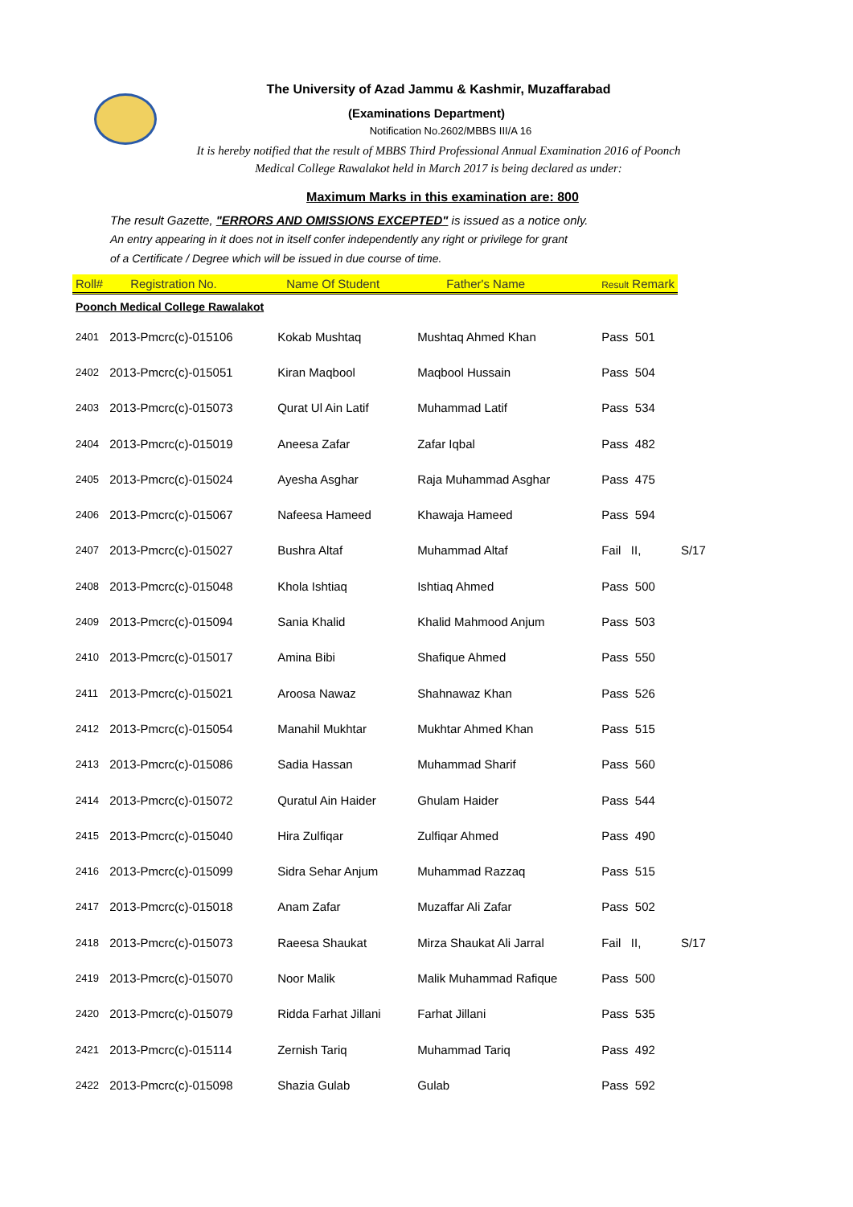The University of Azad Jammu & Kashmir, Muzaffarabad
(Examinations Department)
Notification No.2602/MBBS III/A 16
It is hereby notified that the result of MBBS Third Professional Annual Examination 2016 of Poonch
Medical College Rawalakot held in March 2017 is being declared as under:
Maximum Marks in this examination are: 800
The result Gazette, "ERRORS AND OMISSIONS EXCEPTED" is issued as a notice only.
An entry appearing in it does not in itself confer independently any right or privilege for grant
of a Certificate / Degree which will be issued in due course of time.
| Roll# | Registration No. | Name Of Student | Father's Name | Result Remark | |
| --- | --- | --- | --- | --- | --- |
| Poonch Medical College Rawalakot | | | | | |
| 2401 | 2013-Pmcrc(c)-015106 | Kokab Mushtaq | Mushtaq Ahmed Khan | Pass 501 | |
| 2402 | 2013-Pmcrc(c)-015051 | Kiran Maqbool | Maqbool Hussain | Pass 504 | |
| 2403 | 2013-Pmcrc(c)-015073 | Qurat Ul Ain Latif | Muhammad Latif | Pass 534 | |
| 2404 | 2013-Pmcrc(c)-015019 | Aneesa Zafar | Zafar Iqbal | Pass 482 | |
| 2405 | 2013-Pmcrc(c)-015024 | Ayesha Asghar | Raja Muhammad Asghar | Pass 475 | |
| 2406 | 2013-Pmcrc(c)-015067 | Nafeesa Hameed | Khawaja Hameed | Pass 594 | |
| 2407 | 2013-Pmcrc(c)-015027 | Bushra Altaf | Muhammad Altaf | Fail II, | S/17 |
| 2408 | 2013-Pmcrc(c)-015048 | Khola Ishtiaq | Ishtiaq Ahmed | Pass 500 | |
| 2409 | 2013-Pmcrc(c)-015094 | Sania Khalid | Khalid Mahmood Anjum | Pass 503 | |
| 2410 | 2013-Pmcrc(c)-015017 | Amina Bibi | Shafique Ahmed | Pass 550 | |
| 2411 | 2013-Pmcrc(c)-015021 | Aroosa Nawaz | Shahnawaz Khan | Pass 526 | |
| 2412 | 2013-Pmcrc(c)-015054 | Manahil Mukhtar | Mukhtar Ahmed Khan | Pass 515 | |
| 2413 | 2013-Pmcrc(c)-015086 | Sadia Hassan | Muhammad Sharif | Pass 560 | |
| 2414 | 2013-Pmcrc(c)-015072 | Quratul Ain Haider | Ghulam Haider | Pass 544 | |
| 2415 | 2013-Pmcrc(c)-015040 | Hira Zulfiqar | Zulfiqar Ahmed | Pass 490 | |
| 2416 | 2013-Pmcrc(c)-015099 | Sidra Sehar Anjum | Muhammad Razzaq | Pass 515 | |
| 2417 | 2013-Pmcrc(c)-015018 | Anam Zafar | Muzaffar Ali Zafar | Pass 502 | |
| 2418 | 2013-Pmcrc(c)-015073 | Raeesa Shaukat | Mirza Shaukat Ali Jarral | Fail II, | S/17 |
| 2419 | 2013-Pmcrc(c)-015070 | Noor Malik | Malik Muhammad Rafique | Pass 500 | |
| 2420 | 2013-Pmcrc(c)-015079 | Ridda Farhat Jillani | Farhat Jillani | Pass 535 | |
| 2421 | 2013-Pmcrc(c)-015114 | Zernish Tariq | Muhammad Tariq | Pass 492 | |
| 2422 | 2013-Pmcrc(c)-015098 | Shazia Gulab | Gulab | Pass 592 | |